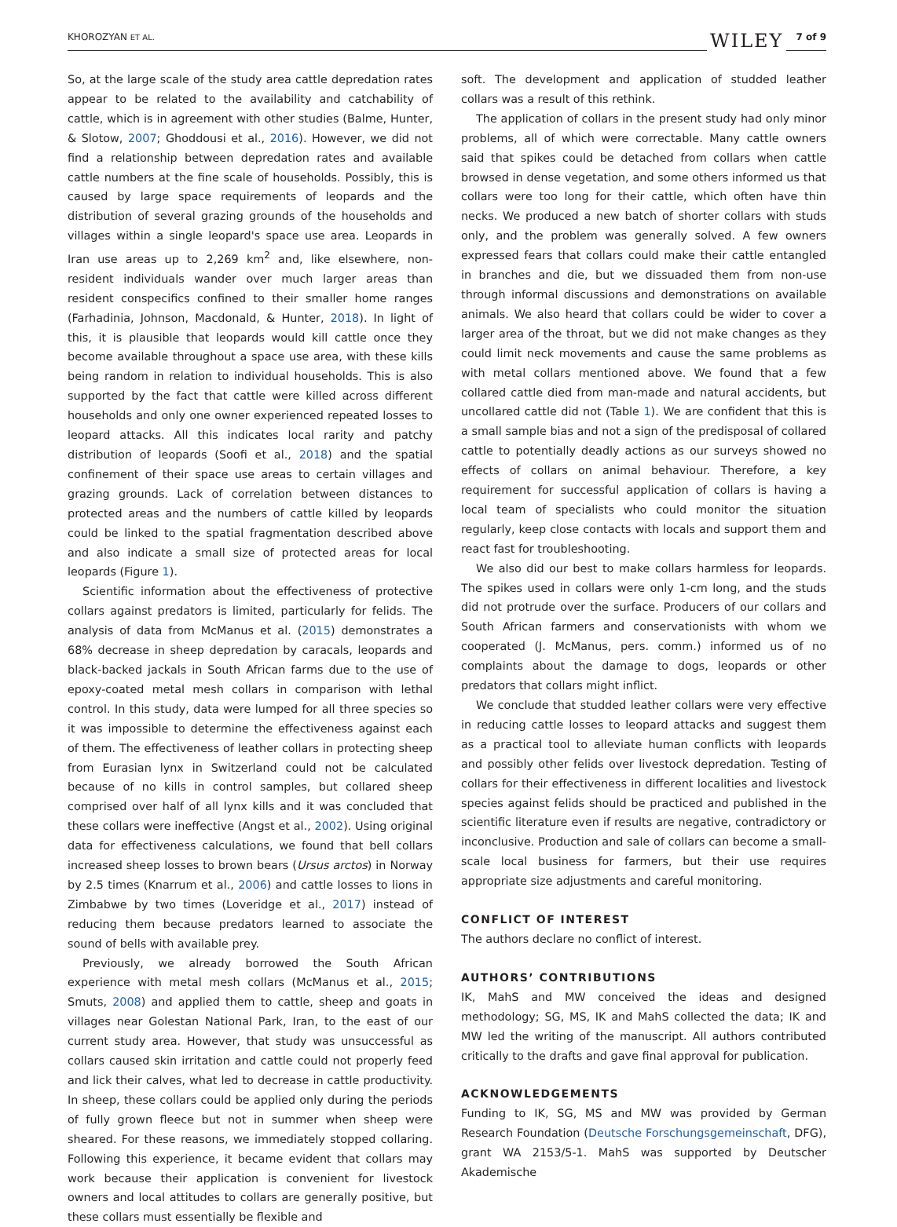KHOROZYAN ET AL. WILEY 7 of 9
So, at the large scale of the study area cattle depredation rates appear to be related to the availability and catchability of cattle, which is in agreement with other studies (Balme, Hunter, & Slotow, 2007; Ghoddousi et al., 2016). However, we did not find a relationship between depredation rates and available cattle numbers at the fine scale of households. Possibly, this is caused by large space requirements of leopards and the distribution of several grazing grounds of the households and villages within a single leopard's space use area. Leopards in Iran use areas up to 2,269 km<sup>2</sup> and, like elsewhere, non-resident individuals wander over much larger areas than resident conspecifics confined to their smaller home ranges (Farhadinia, Johnson, Macdonald, & Hunter, 2018). In light of this, it is plausible that leopards would kill cattle once they become available throughout a space use area, with these kills being random in relation to individual households. This is also supported by the fact that cattle were killed across different households and only one owner experienced repeated losses to leopard attacks. All this indicates local rarity and patchy distribution of leopards (Soofi et al., 2018) and the spatial confinement of their space use areas to certain villages and grazing grounds. Lack of correlation between distances to protected areas and the numbers of cattle killed by leopards could be linked to the spatial fragmentation described above and also indicate a small size of protected areas for local leopards (Figure 1).
Scientific information about the effectiveness of protective collars against predators is limited, particularly for felids. The analysis of data from McManus et al. (2015) demonstrates a 68% decrease in sheep depredation by caracals, leopards and black-backed jackals in South African farms due to the use of epoxy-coated metal mesh collars in comparison with lethal control. In this study, data were lumped for all three species so it was impossible to determine the effectiveness against each of them. The effectiveness of leather collars in protecting sheep from Eurasian lynx in Switzerland could not be calculated because of no kills in control samples, but collared sheep comprised over half of all lynx kills and it was concluded that these collars were ineffective (Angst et al., 2002). Using original data for effectiveness calculations, we found that bell collars increased sheep losses to brown bears (Ursus arctos) in Norway by 2.5 times (Knarrum et al., 2006) and cattle losses to lions in Zimbabwe by two times (Loveridge et al., 2017) instead of reducing them because predators learned to associate the sound of bells with available prey.
Previously, we already borrowed the South African experience with metal mesh collars (McManus et al., 2015; Smuts, 2008) and applied them to cattle, sheep and goats in villages near Golestan National Park, Iran, to the east of our current study area. However, that study was unsuccessful as collars caused skin irritation and cattle could not properly feed and lick their calves, what led to decrease in cattle productivity. In sheep, these collars could be applied only during the periods of fully grown fleece but not in summer when sheep were sheared. For these reasons, we immediately stopped collaring. Following this experience, it became evident that collars may work because their application is convenient for livestock owners and local attitudes to collars are generally positive, but these collars must essentially be flexible and
soft. The development and application of studded leather collars was a result of this rethink.
The application of collars in the present study had only minor problems, all of which were correctable. Many cattle owners said that spikes could be detached from collars when cattle browsed in dense vegetation, and some others informed us that collars were too long for their cattle, which often have thin necks. We produced a new batch of shorter collars with studs only, and the problem was generally solved. A few owners expressed fears that collars could make their cattle entangled in branches and die, but we dissuaded them from non-use through informal discussions and demonstrations on available animals. We also heard that collars could be wider to cover a larger area of the throat, but we did not make changes as they could limit neck movements and cause the same problems as with metal collars mentioned above. We found that a few collared cattle died from man-made and natural accidents, but uncollared cattle did not (Table 1). We are confident that this is a small sample bias and not a sign of the predisposal of collared cattle to potentially deadly actions as our surveys showed no effects of collars on animal behaviour. Therefore, a key requirement for successful application of collars is having a local team of specialists who could monitor the situation regularly, keep close contacts with locals and support them and react fast for troubleshooting.
We also did our best to make collars harmless for leopards. The spikes used in collars were only 1-cm long, and the studs did not protrude over the surface. Producers of our collars and South African farmers and conservationists with whom we cooperated (J. McManus, pers. comm.) informed us of no complaints about the damage to dogs, leopards or other predators that collars might inflict.
We conclude that studded leather collars were very effective in reducing cattle losses to leopard attacks and suggest them as a practical tool to alleviate human conflicts with leopards and possibly other felids over livestock depredation. Testing of collars for their effectiveness in different localities and livestock species against felids should be practiced and published in the scientific literature even if results are negative, contradictory or inconclusive. Production and sale of collars can become a small-scale local business for farmers, but their use requires appropriate size adjustments and careful monitoring.
CONFLICT OF INTEREST
The authors declare no conflict of interest.
AUTHORS’ CONTRIBUTIONS
IK, MahS and MW conceived the ideas and designed methodology; SG, MS, IK and MahS collected the data; IK and MW led the writing of the manuscript. All authors contributed critically to the drafts and gave final approval for publication.
ACKNOWLEDGEMENTS
Funding to IK, SG, MS and MW was provided by German Research Foundation (Deutsche Forschungsgemeinschaft, DFG), grant WA 2153/5-1. MahS was supported by Deutscher Akademische